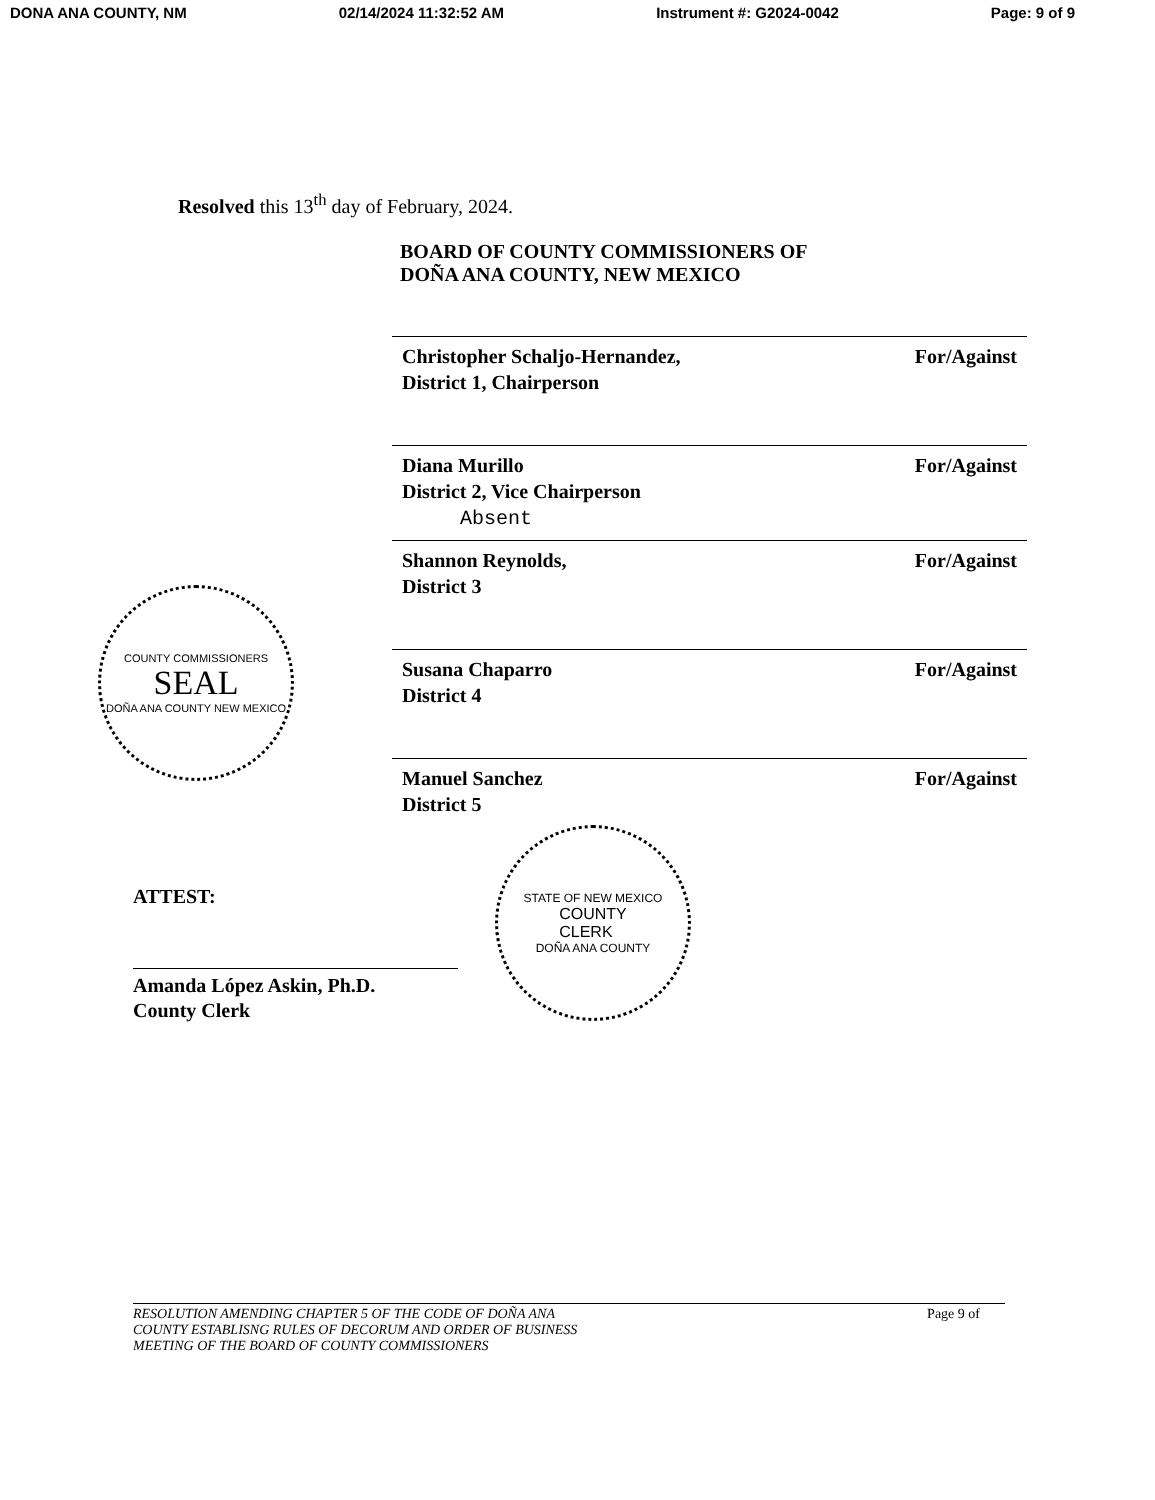DONA ANA COUNTY, NM 02/14/2024 11:32:52 AM Instrument #: G2024-0042 Page: 9 of 9
Resolved this 13<sup>th</sup> day of February, 2024.
BOARD OF COUNTY COMMISSIONERS OF
DOÑA ANA COUNTY, NEW MEXICO
Christopher Schaljo-Hernandez,
District 1, Chairperson For/Against
Diana Murillo
District 2, Vice Chairperson
Absent For/Against
Shannon Reynolds,
District 3 For/Against
Susana Chaparro
District 4 For/Against
Manuel Sanchez
District 5 For/Against
COUNTY COMMISSIONERS
SEAL
DOÑA ANA COUNTY NEW MEXICO
STATE OF NEW MEXICO
COUNTY
CLERK
DOÑA ANA COUNTY
ATTEST:
Amanda López Askin, Ph.D.
County Clerk
RESOLUTION AMENDING CHAPTER 5 OF THE CODE OF DOÑA ANA
COUNTY ESTABLISNG RULES OF DECORUM AND ORDER OF BUSINESS
MEETING OF THE BOARD OF COUNTY COMMISSIONERS Page 9 of